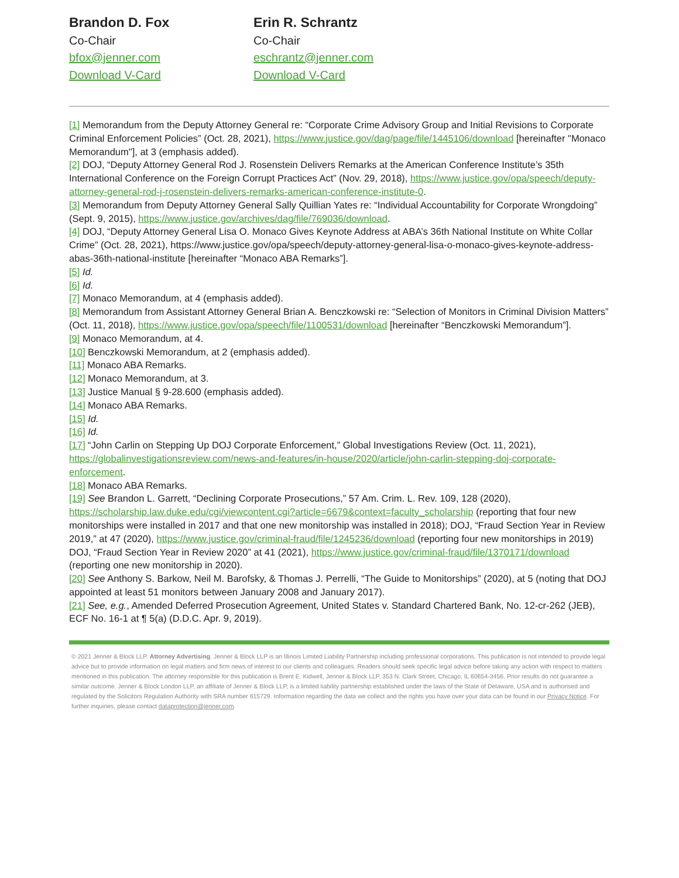Brandon D. Fox
Co-Chair
bfox@jenner.com
Download V-Card
Erin R. Schrantz
Co-Chair
eschrantz@jenner.com
Download V-Card
[1] Memorandum from the Deputy Attorney General re: “Corporate Crime Advisory Group and Initial Revisions to Corporate Criminal Enforcement Policies” (Oct. 28, 2021), https://www.justice.gov/dag/page/file/1445106/download [hereinafter "Monaco Memorandum"], at 3 (emphasis added).
[2] DOJ, “Deputy Attorney General Rod J. Rosenstein Delivers Remarks at the American Conference Institute’s 35th International Conference on the Foreign Corrupt Practices Act” (Nov. 29, 2018), https://www.justice.gov/opa/speech/deputy-attorney-general-rod-j-rosenstein-delivers-remarks-american-conference-institute-0.
[3] Memorandum from Deputy Attorney General Sally Quillian Yates re: “Individual Accountability for Corporate Wrongdoing” (Sept. 9, 2015), https://www.justice.gov/archives/dag/file/769036/download.
[4] DOJ, “Deputy Attorney General Lisa O. Monaco Gives Keynote Address at ABA’s 36th National Institute on White Collar Crime” (Oct. 28, 2021), https://www.justice.gov/opa/speech/deputy-attorney-general-lisa-o-monaco-gives-keynote-address-abas-36th-national-institute [hereinafter “Monaco ABA Remarks”].
[5] Id.
[6] Id.
[7] Monaco Memorandum, at 4 (emphasis added).
[8] Memorandum from Assistant Attorney General Brian A. Benczkowski re: “Selection of Monitors in Criminal Division Matters” (Oct. 11, 2018), https://www.justice.gov/opa/speech/file/1100531/download [hereinafter “Benczkowski Memorandum”].
[9] Monaco Memorandum, at 4.
[10] Benczkowski Memorandum, at 2 (emphasis added).
[11] Monaco ABA Remarks.
[12] Monaco Memorandum, at 3.
[13] Justice Manual § 9-28.600 (emphasis added).
[14] Monaco ABA Remarks.
[15] Id.
[16] Id.
[17] “John Carlin on Stepping Up DOJ Corporate Enforcement,” Global Investigations Review (Oct. 11, 2021), https://globalinvestigationsreview.com/news-and-features/in-house/2020/article/john-carlin-stepping-doj-corporate-enforcement.
[18] Monaco ABA Remarks.
[19] See Brandon L. Garrett, “Declining Corporate Prosecutions,” 57 Am. Crim. L. Rev. 109, 128 (2020), https://scholarship.law.duke.edu/cgi/viewcontent.cgi?article=6679&context=faculty_scholarship (reporting that four new monitorships were installed in 2017 and that one new monitorship was installed in 2018); DOJ, “Fraud Section Year in Review 2019,” at 47 (2020), https://www.justice.gov/criminal-fraud/file/1245236/download (reporting four new monitorships in 2019) DOJ, “Fraud Section Year in Review 2020” at 41 (2021), https://www.justice.gov/criminal-fraud/file/1370171/download (reporting one new monitorship in 2020).
[20] See Anthony S. Barkow, Neil M. Barofsky, & Thomas J. Perrelli, “The Guide to Monitorships” (2020), at 5 (noting that DOJ appointed at least 51 monitors between January 2008 and January 2017).
[21] See, e.g., Amended Deferred Prosecution Agreement, United States v. Standard Chartered Bank, No. 12-cr-262 (JEB), ECF No. 16-1 at ¶ 5(a) (D.D.C. Apr. 9, 2019).
© 2021 Jenner & Block LLP. Attorney Advertising. Jenner & Block LLP is an Illinois Limited Liability Partnership including professional corporations. This publication is not intended to provide legal advice but to provide information on legal matters and firm news of interest to our clients and colleagues. Readers should seek specific legal advice before taking any action with respect to matters mentioned in this publication. The attorney responsible for this publication is Brent E. Kidwell, Jenner & Block LLP, 353 N. Clark Street, Chicago, IL 60654-3456. Prior results do not guarantee a similar outcome. Jenner & Block London LLP, an affiliate of Jenner & Block LLP, is a limited liability partnership established under the laws of the State of Delaware, USA and is authorised and regulated by the Solicitors Regulation Authority with SRA number 615729. Information regarding the data we collect and the rights you have over your data can be found in our Privacy Notice. For further inquiries, please contact dataprotection@jenner.com.